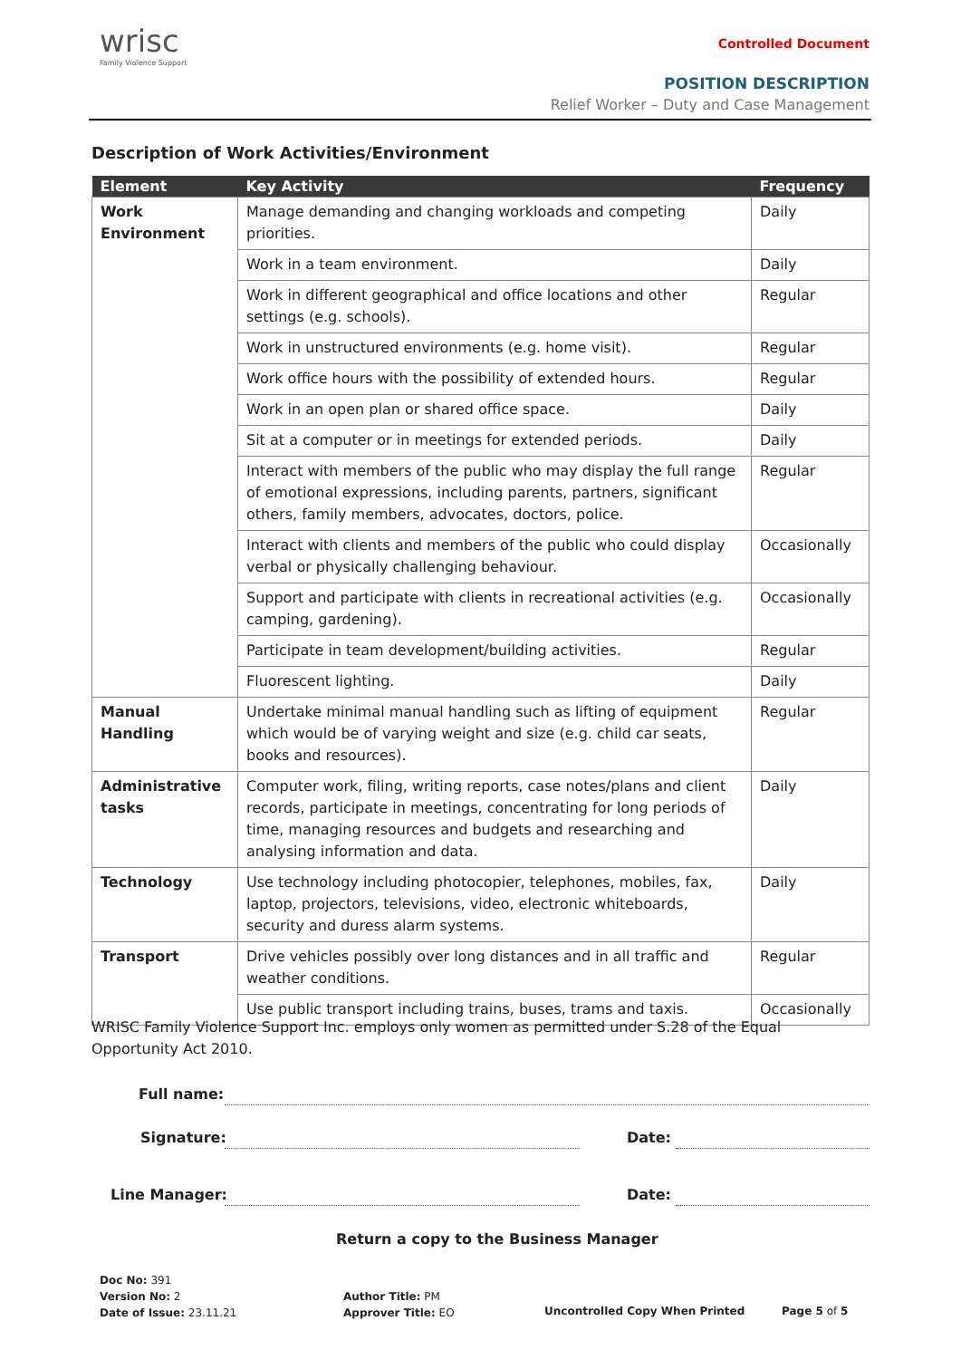wrisc
Family Violence Support
Controlled Document
POSITION DESCRIPTION
Relief Worker – Duty and Case Management
Description of Work Activities/Environment
| Element | Key Activity | Frequency |
| --- | --- | --- |
| Work Environment | Manage demanding and changing workloads and competing priorities. | Daily |
| | Work in a team environment. | Daily |
| | Work in different geographical and office locations and other settings (e.g. schools). | Regular |
| | Work in unstructured environments (e.g. home visit). | Regular |
| | Work office hours with the possibility of extended hours. | Regular |
| | Work in an open plan or shared office space. | Daily |
| | Sit at a computer or in meetings for extended periods. | Daily |
| | Interact with members of the public who may display the full range of emotional expressions, including parents, partners, significant others, family members, advocates, doctors, police. | Regular |
| | Interact with clients and members of the public who could display verbal or physically challenging behaviour. | Occasionally |
| | Support and participate with clients in recreational activities (e.g. camping, gardening). | Occasionally |
| | Participate in team development/building activities. | Regular |
| | Fluorescent lighting. | Daily |
| Manual Handling | Undertake minimal manual handling such as lifting of equipment which would be of varying weight and size (e.g. child car seats, books and resources). | Regular |
| Administrative tasks | Computer work, filing, writing reports, case notes/plans and client records, participate in meetings, concentrating for long periods of time, managing resources and budgets and researching and analysing information and data. | Daily |
| Technology | Use technology including photocopier, telephones, mobiles, fax, laptop, projectors, televisions, video, electronic whiteboards, security and duress alarm systems. | Daily |
| Transport | Drive vehicles possibly over long distances and in all traffic and weather conditions. | Regular |
| | Use public transport including trains, buses, trams and taxis. | Occasionally |
WRISC Family Violence Support Inc. employs only women as permitted under S.28 of the Equal Opportunity Act 2010.
Full name:
Signature: Date:
Line Manager: Date:
Return a copy to the Business Manager
Doc No: 391
Version No: 2
Date of Issue: 23.11.21
Author Title: PM
Approver Title: EO
Uncontrolled Copy When Printed Page 5 of 5